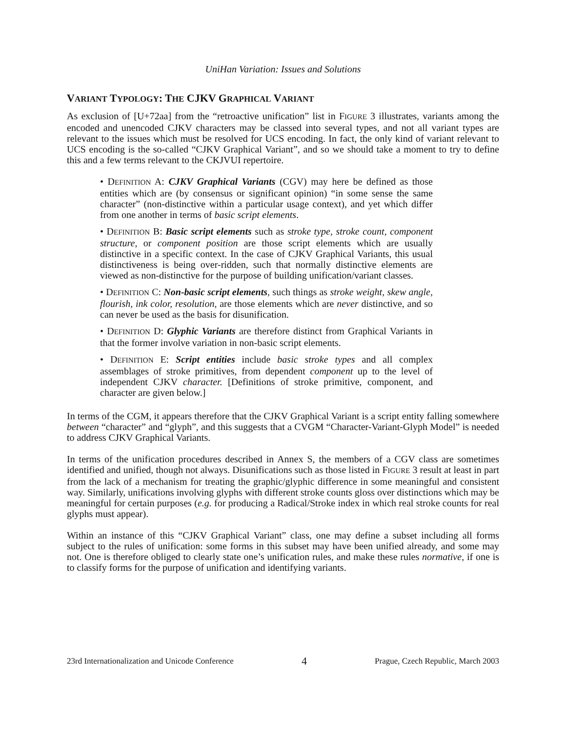UniHan Variation: Issues and Solutions
VARIANT TYPOLOGY: THE CJKV GRAPHICAL VARIANT
As exclusion of [U+72aa] from the “retroactive unification” list in FIGURE 3 illustrates, variants among the encoded and unencoded CJKV characters may be classed into several types, and not all variant types are relevant to the issues which must be resolved for UCS encoding. In fact, the only kind of variant relevant to UCS encoding is the so-called “CJKV Graphical Variant”, and so we should take a moment to try to define this and a few terms relevant to the CKJVUI repertoire.
• DEFINITION A: CJKV Graphical Variants (CGV) may here be defined as those entities which are (by consensus or significant opinion) “in some sense the same character” (non-distinctive within a particular usage context), and yet which differ from one another in terms of basic script elements.
• DEFINITION B: Basic script elements such as stroke type, stroke count, component structure, or component position are those script elements which are usually distinctive in a specific context. In the case of CJKV Graphical Variants, this usual distinctiveness is being over-ridden, such that normally distinctive elements are viewed as non-distinctive for the purpose of building unification/variant classes.
• DEFINITION C: Non-basic script elements, such things as stroke weight, skew angle, flourish, ink color, resolution, are those elements which are never distinctive, and so can never be used as the basis for disunification.
• DEFINITION D: Glyphic Variants are therefore distinct from Graphical Variants in that the former involve variation in non-basic script elements.
• DEFINITION E: Script entities include basic stroke types and all complex assemblages of stroke primitives, from dependent component up to the level of independent CJKV character. [Definitions of stroke primitive, component, and character are given below.]
In terms of the CGM, it appears therefore that the CJKV Graphical Variant is a script entity falling somewhere between “character” and “glyph”, and this suggests that a CVGM “Character-Variant-Glyph Model” is needed to address CJKV Graphical Variants.
In terms of the unification procedures described in Annex S, the members of a CGV class are sometimes identified and unified, though not always. Disunifications such as those listed in FIGURE 3 result at least in part from the lack of a mechanism for treating the graphic/glyphic difference in some meaningful and consistent way. Similarly, unifications involving glyphs with different stroke counts gloss over distinctions which may be meaningful for certain purposes (e.g. for producing a Radical/Stroke index in which real stroke counts for real glyphs must appear).
Within an instance of this “CJKV Graphical Variant” class, one may define a subset including all forms subject to the rules of unification: some forms in this subset may have been unified already, and some may not. One is therefore obliged to clearly state one’s unification rules, and make these rules normative, if one is to classify forms for the purpose of unification and identifying variants.
23rd Internationalization and Unicode Conference 4 Prague, Czech Republic, March 2003